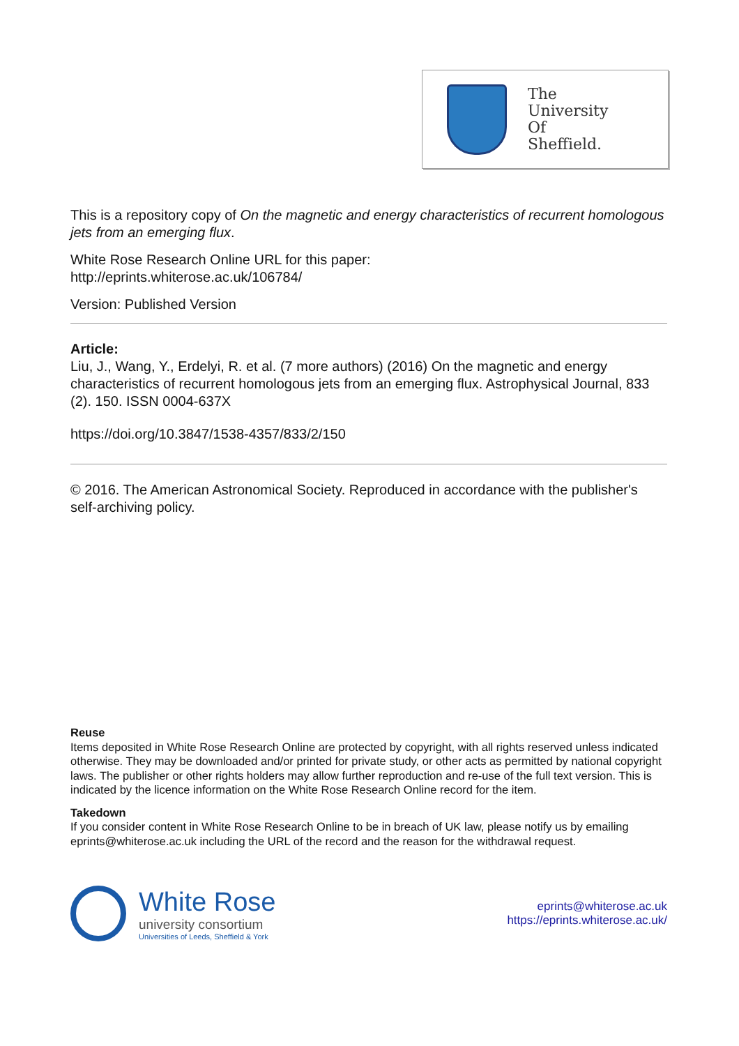The
University
Of
Sheffield.
This is a repository copy of On the magnetic and energy characteristics of recurrent homologous jets from an emerging flux.
White Rose Research Online URL for this paper:
http://eprints.whiterose.ac.uk/106784/
Version: Published Version
Article:
Liu, J., Wang, Y., Erdelyi, R. et al. (7 more authors) (2016) On the magnetic and energy characteristics of recurrent homologous jets from an emerging flux. Astrophysical Journal, 833 (2). 150. ISSN 0004-637X
https://doi.org/10.3847/1538-4357/833/2/150
© 2016. The American Astronomical Society. Reproduced in accordance with the publisher's self-archiving policy.
Reuse
Items deposited in White Rose Research Online are protected by copyright, with all rights reserved unless indicated otherwise. They may be downloaded and/or printed for private study, or other acts as permitted by national copyright laws. The publisher or other rights holders may allow further reproduction and re-use of the full text version. This is indicated by the licence information on the White Rose Research Online record for the item.
Takedown
If you consider content in White Rose Research Online to be in breach of UK law, please notify us by emailing eprints@whiterose.ac.uk including the URL of the record and the reason for the withdrawal request.
White Rose
university consortium
Universities of Leeds, Sheffield & York
eprints@whiterose.ac.uk
https://eprints.whiterose.ac.uk/